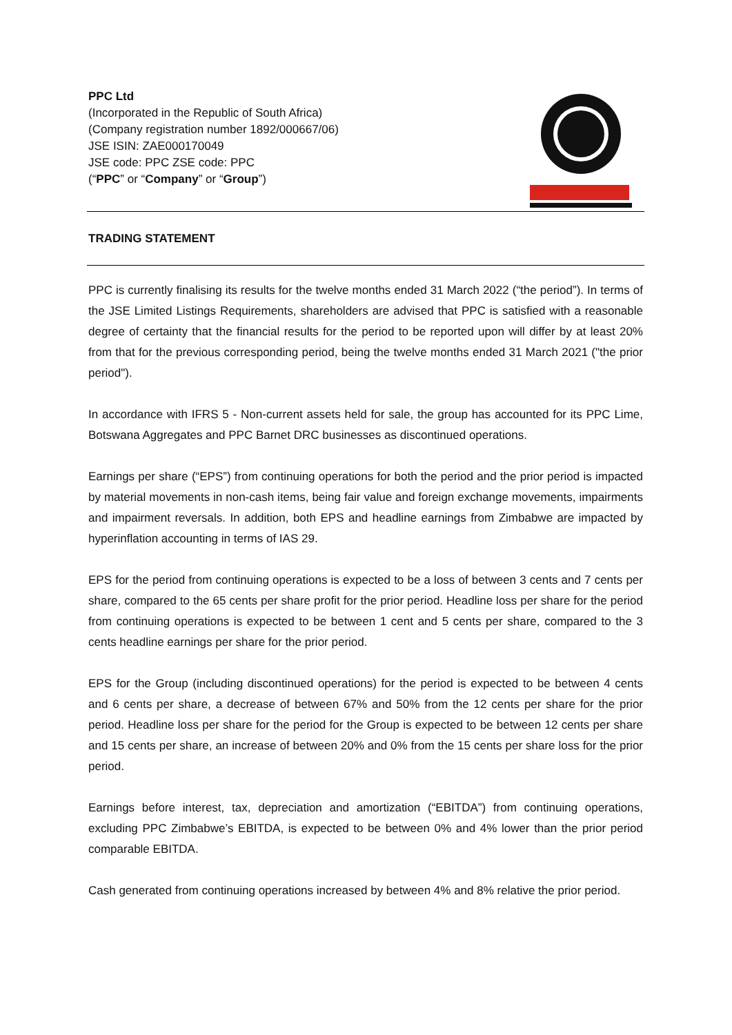PPC Ltd
(Incorporated in the Republic of South Africa)
(Company registration number 1892/000667/06)
JSE ISIN: ZAE000170049
JSE code: PPC ZSE code: PPC
(“PPC” or “Company” or “Group”)
TRADING STATEMENT
PPC is currently finalising its results for the twelve months ended 31 March 2022 (“the period”). In terms of the JSE Limited Listings Requirements, shareholders are advised that PPC is satisfied with a reasonable degree of certainty that the financial results for the period to be reported upon will differ by at least 20% from that for the previous corresponding period, being the twelve months ended 31 March 2021 ("the prior period").
In accordance with IFRS 5 - Non-current assets held for sale, the group has accounted for its PPC Lime, Botswana Aggregates and PPC Barnet DRC businesses as discontinued operations.
Earnings per share (“EPS”) from continuing operations for both the period and the prior period is impacted by material movements in non-cash items, being fair value and foreign exchange movements, impairments and impairment reversals. In addition, both EPS and headline earnings from Zimbabwe are impacted by hyperinflation accounting in terms of IAS 29.
EPS for the period from continuing operations is expected to be a loss of between 3 cents and 7 cents per share, compared to the 65 cents per share profit for the prior period. Headline loss per share for the period from continuing operations is expected to be between 1 cent and 5 cents per share, compared to the 3 cents headline earnings per share for the prior period.
EPS for the Group (including discontinued operations) for the period is expected to be between 4 cents and 6 cents per share, a decrease of between 67% and 50% from the 12 cents per share for the prior period. Headline loss per share for the period for the Group is expected to be between 12 cents per share and 15 cents per share, an increase of between 20% and 0% from the 15 cents per share loss for the prior period.
Earnings before interest, tax, depreciation and amortization (“EBITDA”) from continuing operations, excluding PPC Zimbabwe’s EBITDA, is expected to be between 0% and 4% lower than the prior period comparable EBITDA.
Cash generated from continuing operations increased by between 4% and 8% relative the prior period.